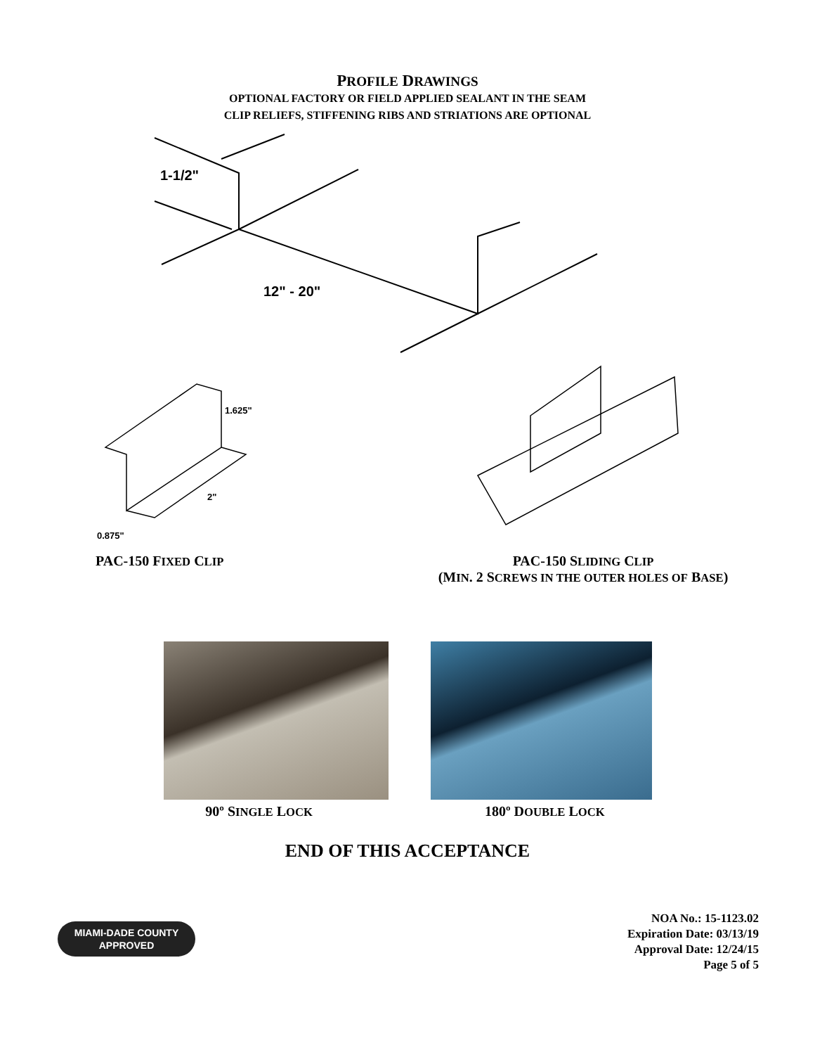PROFILE DRAWINGS
OPTIONAL FACTORY OR FIELD APPLIED SEALANT IN THE SEAM
CLIP RELIEFS, STIFFENING RIBS AND STRIATIONS ARE OPTIONAL
1-1/2"
12" - 20"
1.625"
2"
0.875"
PAC-150 FIXED CLIP
PAC-150 SLIDING CLIP
(MIN. 2 SCREWS IN THE OUTER HOLES OF BASE)
90º SINGLE LOCK
180º DOUBLE LOCK
END OF THIS ACCEPTANCE
MIAMI-DADE COUNTY
APPROVED
NOA No.: 15-1123.02
Expiration Date: 03/13/19
Approval Date: 12/24/15
Page 5 of 5